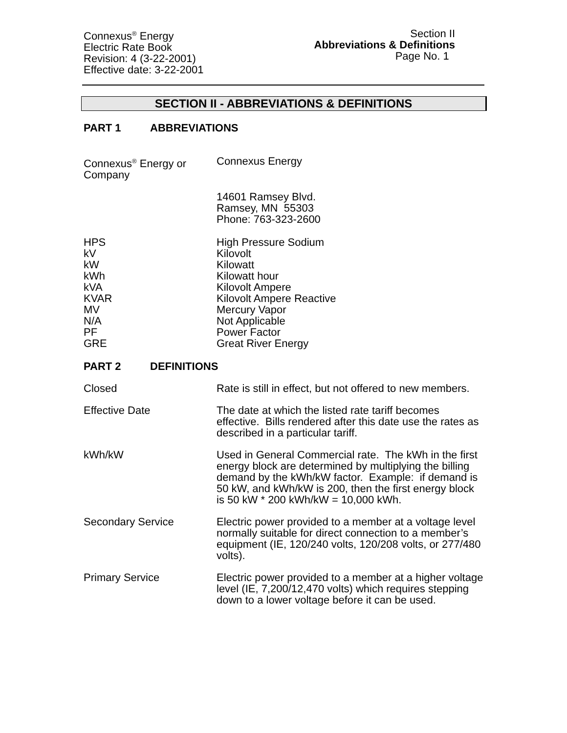Connexus<sup>®</sup> Energy
Electric Rate Book
Revision: 4 (3-22-2001)
Effective date: 3-22-2001
Section II
Abbreviations & Definitions
Page No. 1
SECTION II - ABBREVIATIONS & DEFINITIONS
PART 1 ABBREVIATIONS
Connexus<sup>®</sup> Energy or
Company
Connexus Energy
14601 Ramsey Blvd.
Ramsey, MN 55303
Phone: 763-323-2600
HPS
kV
kW
kWh
kVA
KVAR
MV
N/A
PF
GRE
High Pressure Sodium
Kilovolt
Kilowatt
Kilowatt hour
Kilovolt Ampere
Kilovolt Ampere Reactive
Mercury Vapor
Not Applicable
Power Factor
Great River Energy
PART 2 DEFINITIONS
Closed Rate is still in effect, but not offered to new members.
Effective Date The date at which the listed rate tariff becomes effective. Bills rendered after this date use the rates as described in a particular tariff.
kWh/kW Used in General Commercial rate. The kWh in the first energy block are determined by multiplying the billing demand by the kWh/kW factor. Example: if demand is 50 kW, and kWh/kW is 200, then the first energy block is 50 kW * 200 kWh/kW = 10,000 kWh.
Secondary Service Electric power provided to a member at a voltage level normally suitable for direct connection to a member’s equipment (IE, 120/240 volts, 120/208 volts, or 277/480 volts).
Primary Service Electric power provided to a member at a higher voltage level (IE, 7,200/12,470 volts) which requires stepping down to a lower voltage before it can be used.